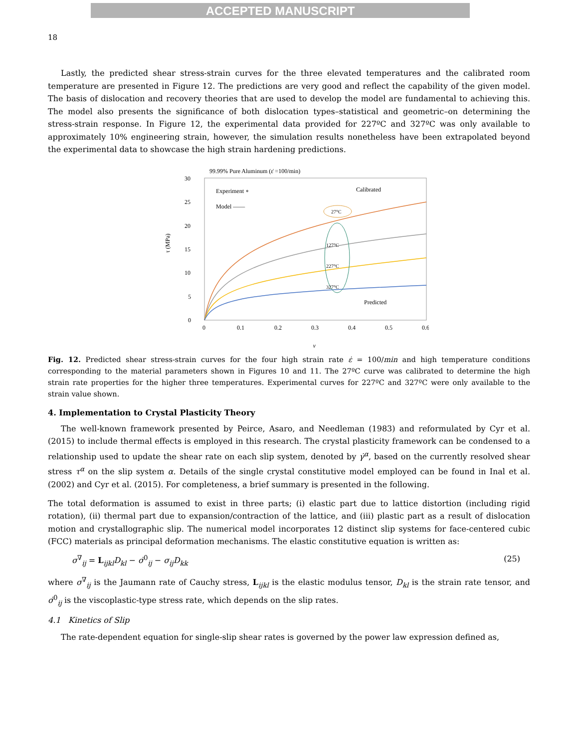ACCEPTED MANUSCRIPT
18
Lastly, the predicted shear stress-strain curves for the three elevated temperatures and the calibrated room temperature are presented in Figure 12. The predictions are very good and reflect the capability of the given model. The basis of dislocation and recovery theories that are used to develop the model are fundamental to achieving this. The model also presents the significance of both dislocation types–statistical and geometric–on determining the stress-strain response. In Figure 12, the experimental data provided for 227ºC and 327ºC was only available to approximately 10% engineering strain, however, the simulation results nonetheless have been extrapolated beyond the experimental data to showcase the high strain hardening predictions.
99.99% Pure Aluminum (ε̇ =100/min)
30
25
20
15
10
5
0
0
0.1
0.2
0.3
0.4
0.5
0.6
τ (MPa)
γ
Experiment ∘
Model ——
Calibrated
Predicted
27°C
127°C
227°C
327°C
Fig. 12. Predicted shear stress-strain curves for the four high strain rate ε̇ = 100/min and high temperature conditions corresponding to the material parameters shown in Figures 10 and 11. The 27ºC curve was calibrated to determine the high strain rate properties for the higher three temperatures. Experimental curves for 227ºC and 327ºC were only available to the strain value shown.
4. Implementation to Crystal Plasticity Theory
The well-known framework presented by Peirce, Asaro, and Needleman (1983) and reformulated by Cyr et al. (2015) to include thermal effects is employed in this research. The crystal plasticity framework can be condensed to a relationship used to update the shear rate on each slip system, denoted by γ̇<sup>α</sup>, based on the currently resolved shear stress τ<sup>α</sup> on the slip system α. Details of the single crystal constitutive model employed can be found in Inal et al. (2002) and Cyr et al. (2015). For completeness, a brief summary is presented in the following.
The total deformation is assumed to exist in three parts; (i) elastic part due to lattice distortion (including rigid rotation), (ii) thermal part due to expansion/contraction of the lattice, and (iii) plastic part as a result of dislocation motion and crystallographic slip. The numerical model incorporates 12 distinct slip systems for face-centered cubic (FCC) materials as principal deformation mechanisms. The elastic constitutive equation is written as:
σ<sup>∇</sup><sub>ij</sub> = L<sub>ijkl</sub>D<sub>kl</sub> − σ̇<sup>0</sup><sub>ij</sub> − σ<sub>ij</sub>D<sub>kk</sub> (25)
where σ<sup>∇</sup><sub>ij</sub> is the Jaumann rate of Cauchy stress, L<sub>ijkl</sub> is the elastic modulus tensor, D<sub>kl</sub> is the strain rate tensor, and σ̇<sup>0</sup><sub>ij</sub> is the viscoplastic-type stress rate, which depends on the slip rates.
4.1 Kinetics of Slip
The rate-dependent equation for single-slip shear rates is governed by the power law expression defined as,